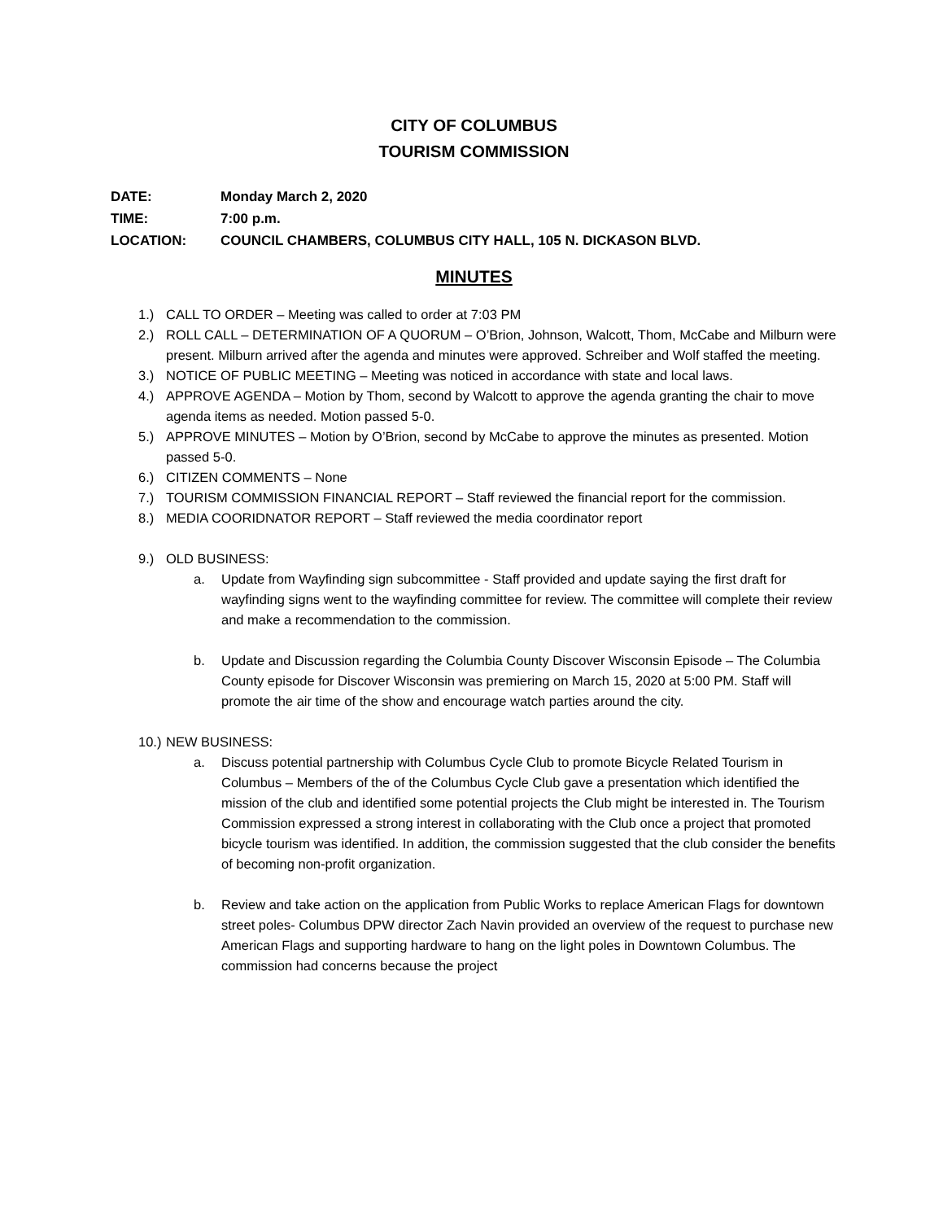CITY OF COLUMBUS
TOURISM COMMISSION
DATE: Monday March 2, 2020
TIME: 7:00 p.m.
LOCATION: COUNCIL CHAMBERS, COLUMBUS CITY HALL, 105 N. DICKASON BLVD.
MINUTES
1.) CALL TO ORDER – Meeting was called to order at 7:03 PM
2.) ROLL CALL – DETERMINATION OF A QUORUM – O’Brion, Johnson, Walcott, Thom, McCabe and Milburn were present. Milburn arrived after the agenda and minutes were approved. Schreiber and Wolf staffed the meeting.
3.) NOTICE OF PUBLIC MEETING – Meeting was noticed in accordance with state and local laws.
4.) APPROVE AGENDA – Motion by Thom, second by Walcott to approve the agenda granting the chair to move agenda items as needed. Motion passed 5-0.
5.) APPROVE MINUTES – Motion by O’Brion, second by McCabe to approve the minutes as presented. Motion passed 5-0.
6.) CITIZEN COMMENTS – None
7.) TOURISM COMMISSION FINANCIAL REPORT – Staff reviewed the financial report for the commission.
8.) MEDIA COORIDNATOR REPORT – Staff reviewed the media coordinator report
9.) OLD BUSINESS:
a. Update from Wayfinding sign subcommittee - Staff provided and update saying the first draft for wayfinding signs went to the wayfinding committee for review. The committee will complete their review and make a recommendation to the commission.
b. Update and Discussion regarding the Columbia County Discover Wisconsin Episode – The Columbia County episode for Discover Wisconsin was premiering on March 15, 2020 at 5:00 PM. Staff will promote the air time of the show and encourage watch parties around the city.
10.) NEW BUSINESS:
a. Discuss potential partnership with Columbus Cycle Club to promote Bicycle Related Tourism in Columbus – Members of the of the Columbus Cycle Club gave a presentation which identified the mission of the club and identified some potential projects the Club might be interested in. The Tourism Commission expressed a strong interest in collaborating with the Club once a project that promoted bicycle tourism was identified. In addition, the commission suggested that the club consider the benefits of becoming non-profit organization.
b. Review and take action on the application from Public Works to replace American Flags for downtown street poles- Columbus DPW director Zach Navin provided an overview of the request to purchase new American Flags and supporting hardware to hang on the light poles in Downtown Columbus. The commission had concerns because the project